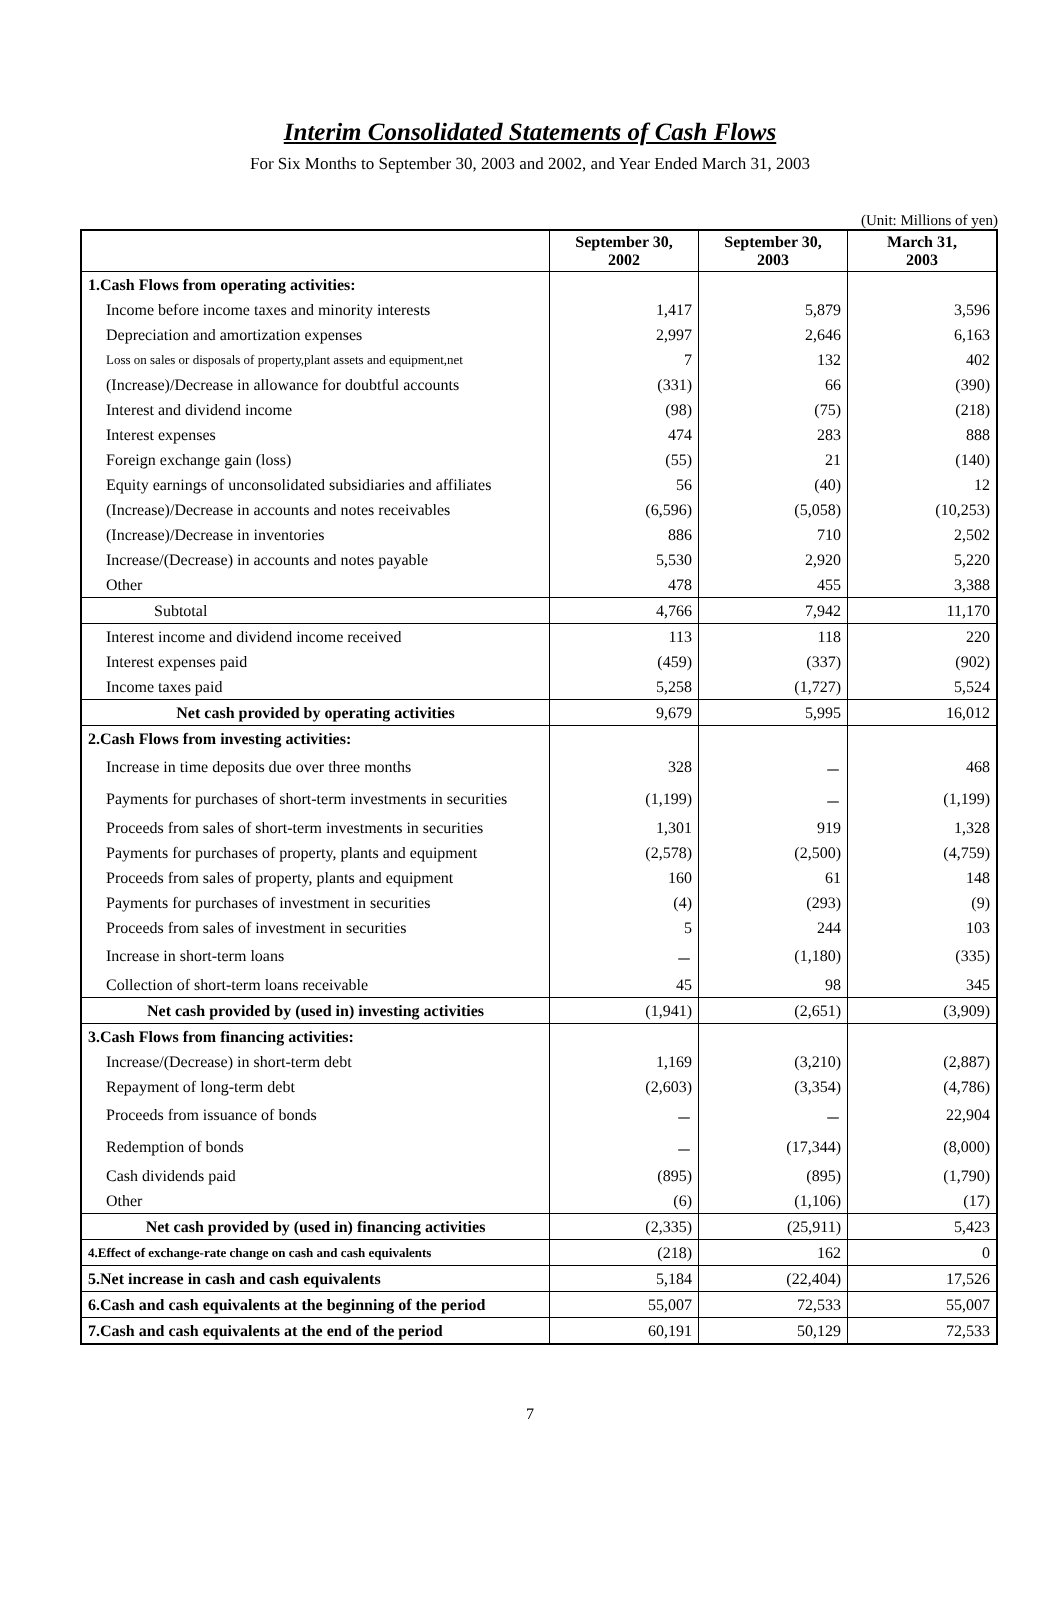Interim Consolidated Statements of Cash Flows
For Six Months to September 30, 2003 and 2002, and Year Ended March 31, 2003
(Unit: Millions of yen)
| | September 30, 2002 | September 30, 2003 | March 31, 2003 |
| --- | --- | --- | --- |
| 1.Cash Flows from operating activities: | | | |
| Income before income taxes and minority interests | 1,417 | 5,879 | 3,596 |
| Depreciation and amortization expenses | 2,997 | 2,646 | 6,163 |
| Loss on sales or disposals of property,plant assets and equipment,net | 7 | 132 | 402 |
| (Increase)/Decrease in allowance for doubtful accounts | (331) | 66 | (390) |
| Interest and dividend income | (98) | (75) | (218) |
| Interest expenses | 474 | 283 | 888 |
| Foreign exchange gain (loss) | (55) | 21 | (140) |
| Equity earnings of unconsolidated subsidiaries and affiliates | 56 | (40) | 12 |
| (Increase)/Decrease in accounts and notes receivables | (6,596) | (5,058) | (10,253) |
| (Increase)/Decrease in inventories | 886 | 710 | 2,502 |
| Increase/(Decrease) in accounts and notes payable | 5,530 | 2,920 | 5,220 |
| Other | 478 | 455 | 3,388 |
| Subtotal | 4,766 | 7,942 | 11,170 |
| Interest income and dividend income received | 113 | 118 | 220 |
| Interest expenses paid | (459) | (337) | (902) |
| Income taxes paid | 5,258 | (1,727) | 5,524 |
| Net cash provided by operating activities | 9,679 | 5,995 | 16,012 |
| 2.Cash Flows from investing activities: | | | |
| Increase in time deposits due over three months | 328 | － | 468 |
| Payments for purchases of short-term investments in securities | (1,199) | － | (1,199) |
| Proceeds from sales of short-term investments in securities | 1,301 | 919 | 1,328 |
| Payments for purchases of property, plants and equipment | (2,578) | (2,500) | (4,759) |
| Proceeds from sales of property, plants and equipment | 160 | 61 | 148 |
| Payments for purchases of investment in securities | (4) | (293) | (9) |
| Proceeds from sales of investment in securities | 5 | 244 | 103 |
| Increase in short-term loans | － | (1,180) | (335) |
| Collection of short-term loans receivable | 45 | 98 | 345 |
| Net cash provided by (used in) investing activities | (1,941) | (2,651) | (3,909) |
| 3.Cash Flows from financing activities: | | | |
| Increase/(Decrease) in short-term debt | 1,169 | (3,210) | (2,887) |
| Repayment of long-term debt | (2,603) | (3,354) | (4,786) |
| Proceeds from issuance of bonds | － | － | 22,904 |
| Redemption of bonds | － | (17,344) | (8,000) |
| Cash dividends paid | (895) | (895) | (1,790) |
| Other | (6) | (1,106) | (17) |
| Net cash provided by (used in) financing activities | (2,335) | (25,911) | 5,423 |
| 4.Effect of exchange-rate change on cash and cash equivalents | (218) | 162 | 0 |
| 5.Net increase in cash and cash equivalents | 5,184 | (22,404) | 17,526 |
| 6.Cash and cash equivalents at the beginning of the period | 55,007 | 72,533 | 55,007 |
| 7.Cash and cash equivalents at the end of the period | 60,191 | 50,129 | 72,533 |
7